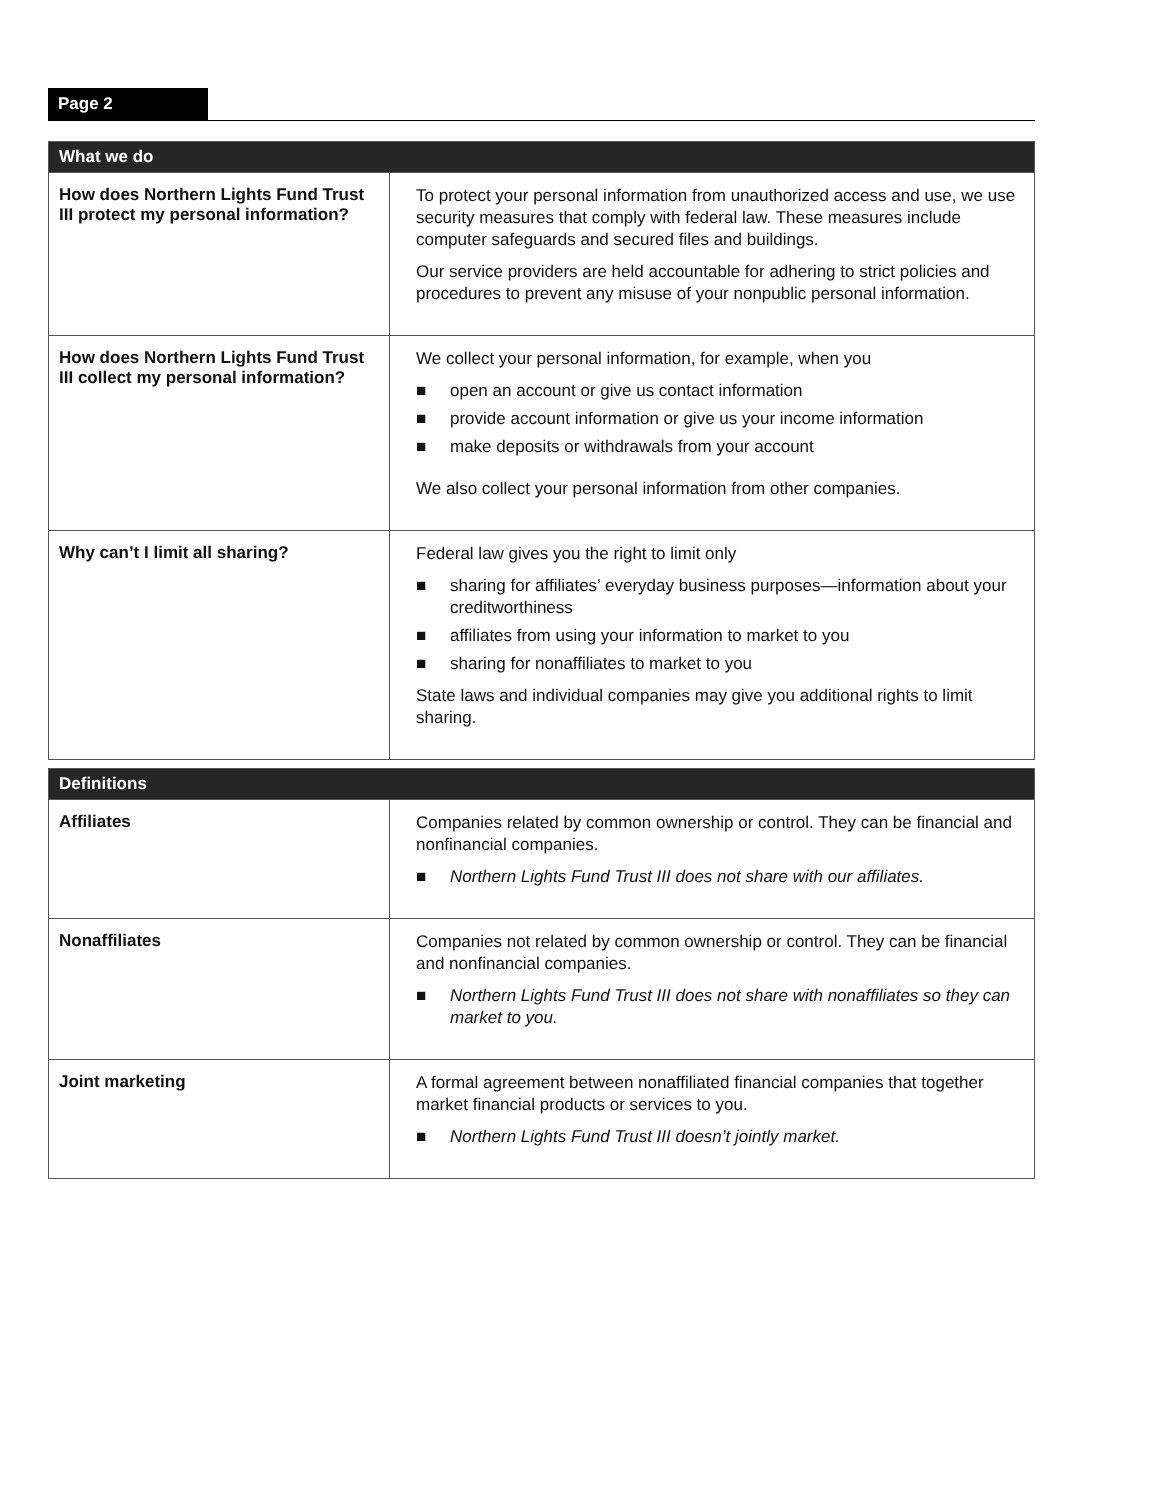Page 2
| What we do | |
| --- | --- |
| How does Northern Lights Fund Trust III protect my personal information? | To protect your personal information from unauthorized access and use, we use security measures that comply with federal law. These measures include computer safeguards and secured files and buildings. Our service providers are held accountable for adhering to strict policies and procedures to prevent any misuse of your nonpublic personal information. |
| How does Northern Lights Fund Trust III collect my personal information? | We collect your personal information, for example, when you ■ open an account or give us contact information ■ provide account information or give us your income information ■ make deposits or withdrawals from your account We also collect your personal information from other companies. |
| Why can’t I limit all sharing? | Federal law gives you the right to limit only ■ sharing for affiliates’ everyday business purposes—information about your creditworthiness ■ affiliates from using your information to market to you ■ sharing for nonaffiliates to market to you State laws and individual companies may give you additional rights to limit sharing. |
| Definitions | |
| --- | --- |
| Affiliates | Companies related by common ownership or control. They can be financial and nonfinancial companies. ■ Northern Lights Fund Trust III does not share with our affiliates. |
| Nonaffiliates | Companies not related by common ownership or control. They can be financial and nonfinancial companies. ■ Northern Lights Fund Trust III does not share with nonaffiliates so they can market to you. |
| Joint marketing | A formal agreement between nonaffiliated financial companies that together market financial products or services to you. ■ Northern Lights Fund Trust III doesn’t jointly market. |